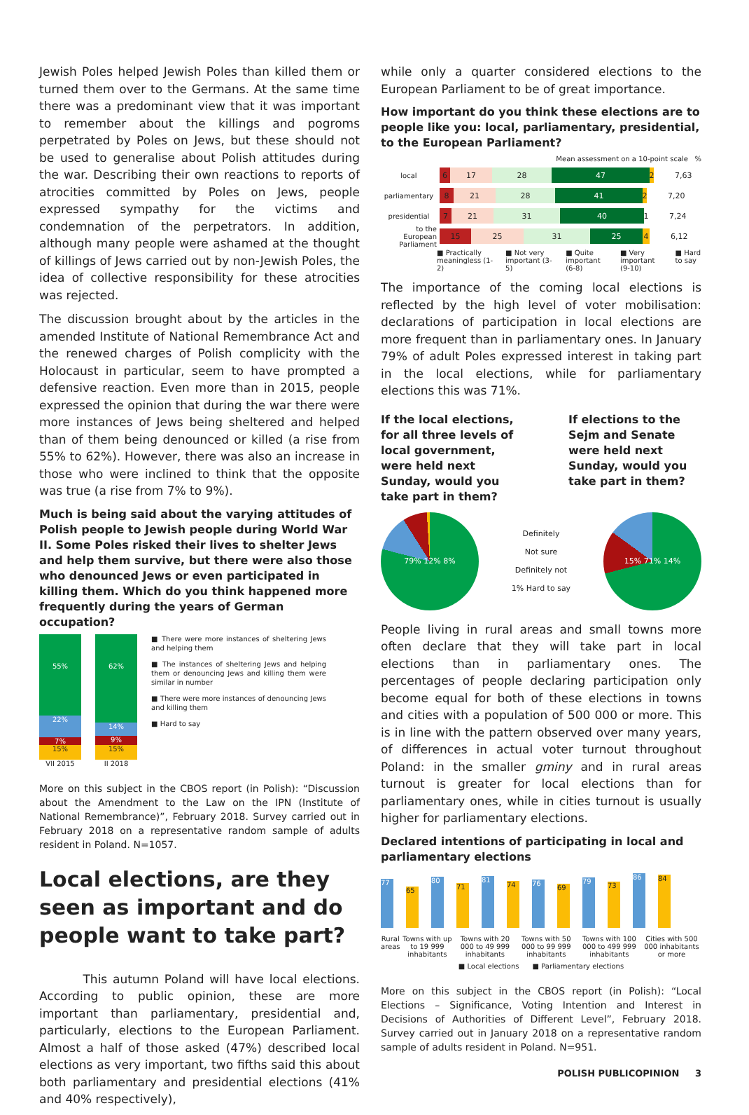Jewish Poles helped Jewish Poles than killed them or turned them over to the Germans. At the same time there was a predominant view that it was important to remember about the killings and pogroms perpetrated by Poles on Jews, but these should not be used to generalise about Polish attitudes during the war. Describing their own reactions to reports of atrocities committed by Poles on Jews, people expressed sympathy for the victims and condemnation of the perpetrators. In addition, although many people were ashamed at the thought of killings of Jews carried out by non-Jewish Poles, the idea of collective responsibility for these atrocities was rejected.
The discussion brought about by the articles in the amended Institute of National Remembrance Act and the renewed charges of Polish complicity with the Holocaust in particular, seem to have prompted a defensive reaction. Even more than in 2015, people expressed the opinion that during the war there were more instances of Jews being sheltered and helped than of them being denounced or killed (a rise from 55% to 62%). However, there was also an increase in those who were inclined to think that the opposite was true (a rise from 7% to 9%).
Much is being said about the varying attitudes of Polish people to Jewish people during World War II. Some Poles risked their lives to shelter Jews and help them survive, but there were also those who denounced Jews or even participated in killing them. Which do you think happened more frequently during the years of German occupation?
55%
22%
7%
15%
VII 2015
62%
14%
9%
15%
II 2018
■ There were more instances of sheltering Jews and helping them
■ The instances of sheltering Jews and helping them or denouncing Jews and killing them were similar in number
■ There were more instances of denouncing Jews and killing them
■ Hard to say
More on this subject in the CBOS report (in Polish): “Discussion about the Amendment to the Law on the IPN (Institute of National Remembrance)”, February 2018. Survey carried out in February 2018 on a representative random sample of adults resident in Poland. N=1057.
Local elections, are they seen as important and do people want to take part?
This autumn Poland will have local elections. According to public opinion, these are more important than parliamentary, presidential and, particularly, elections to the European Parliament. Almost a half of those asked (47%) described local elections as very important, two fifths said this about both parliamentary and presidential elections (41% and 40% respectively),
while only a quarter considered elections to the European Parliament to be of great importance.
How important do you think these elections are to people like you: local, parliamentary, presidential, to the European Parliament?
Mean assessment on a 10-point scale %
local 6 17 28 47 2 7,63
parliamentary 8 21 28 41 2 7,20
presidential 7 21 31 40 1 7,24
to the European Parliament 15 25 31 25 4 6,12
■ Practically meaningless (1-2) ■ Not very important (3-5) ■ Quite important (6-8) ■ Very important (9-10) ■ Hard to say
The importance of the coming local elections is reflected by the high level of voter mobilisation: declarations of participation in local elections are more frequent than in parliamentary ones. In January 79% of adult Poles expressed interest in taking part in the local elections, while for parliamentary elections this was 71%.
If the local elections, for all three levels of local government, were held next Sunday, would you take part in them?
If elections to the Sejm and Senate were held next Sunday, would you take part in them?
79% 12% 8%
Definitely
Not sure
Definitely not
1% Hard to say
15% 71% 14%
People living in rural areas and small towns more often declare that they will take part in local elections than in parliamentary ones. The percentages of people declaring participation only become equal for both of these elections in towns and cities with a population of 500 000 or more. This is in line with the pattern observed over many years, of differences in actual voter turnout throughout Poland: in the smaller gminy and in rural areas turnout is greater for local elections than for parliamentary ones, while in cities turnout is usually higher for parliamentary elections.
Declared intentions of participating in local and parliamentary elections
77
65
80
71
81
74
76
69
79
73
86
84
Rural areas Towns with up to 19 999 inhabitants Towns with 20 000 to 49 999 inhabitants Towns with 50 000 to 99 999 inhabitants Towns with 100 000 to 499 999 inhabitants Cities with 500 000 inhabitants or more
■ Local elections ■ Parliamentary elections
More on this subject in the CBOS report (in Polish): “Local Elections – Significance, Voting Intention and Interest in Decisions of Authorities of Different Level”, February 2018. Survey carried out in January 2018 on a representative random sample of adults resident in Poland. N=951.
POLISH PUBLICOPINION 3